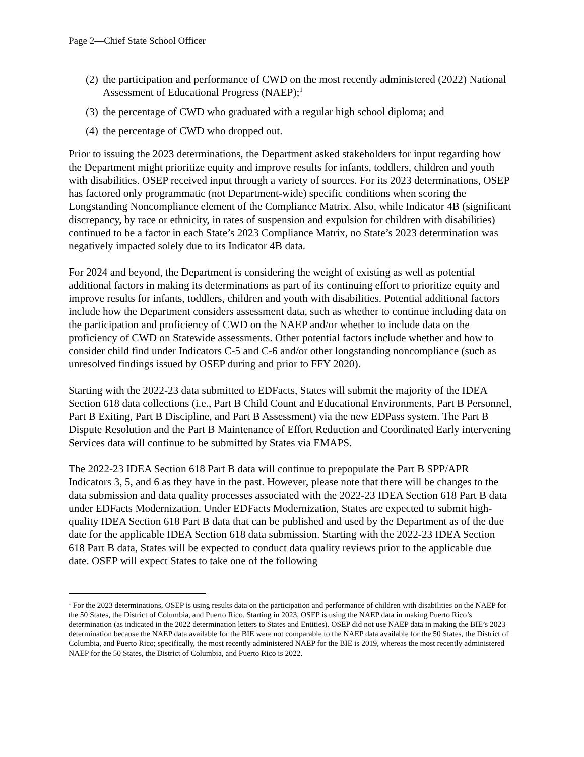Page 2—Chief State School Officer
(2) the participation and performance of CWD on the most recently administered (2022) National Assessment of Educational Progress (NAEP);<sup>1</sup>
(3) the percentage of CWD who graduated with a regular high school diploma; and
(4) the percentage of CWD who dropped out.
Prior to issuing the 2023 determinations, the Department asked stakeholders for input regarding how the Department might prioritize equity and improve results for infants, toddlers, children and youth with disabilities. OSEP received input through a variety of sources. For its 2023 determinations, OSEP has factored only programmatic (not Department-wide) specific conditions when scoring the Longstanding Noncompliance element of the Compliance Matrix. Also, while Indicator 4B (significant discrepancy, by race or ethnicity, in rates of suspension and expulsion for children with disabilities) continued to be a factor in each State’s 2023 Compliance Matrix, no State’s 2023 determination was negatively impacted solely due to its Indicator 4B data.
For 2024 and beyond, the Department is considering the weight of existing as well as potential additional factors in making its determinations as part of its continuing effort to prioritize equity and improve results for infants, toddlers, children and youth with disabilities. Potential additional factors include how the Department considers assessment data, such as whether to continue including data on the participation and proficiency of CWD on the NAEP and/or whether to include data on the proficiency of CWD on Statewide assessments. Other potential factors include whether and how to consider child find under Indicators C-5 and C-6 and/or other longstanding noncompliance (such as unresolved findings issued by OSEP during and prior to FFY 2020).
Starting with the 2022-23 data submitted to EDFacts, States will submit the majority of the IDEA Section 618 data collections (i.e., Part B Child Count and Educational Environments, Part B Personnel, Part B Exiting, Part B Discipline, and Part B Assessment) via the new EDPass system. The Part B Dispute Resolution and the Part B Maintenance of Effort Reduction and Coordinated Early intervening Services data will continue to be submitted by States via EMAPS.
The 2022-23 IDEA Section 618 Part B data will continue to prepopulate the Part B SPP/APR Indicators 3, 5, and 6 as they have in the past. However, please note that there will be changes to the data submission and data quality processes associated with the 2022-23 IDEA Section 618 Part B data under EDFacts Modernization. Under EDFacts Modernization, States are expected to submit high-quality IDEA Section 618 Part B data that can be published and used by the Department as of the due date for the applicable IDEA Section 618 data submission. Starting with the 2022-23 IDEA Section 618 Part B data, States will be expected to conduct data quality reviews prior to the applicable due date. OSEP will expect States to take one of the following
<sup>1</sup> For the 2023 determinations, OSEP is using results data on the participation and performance of children with disabilities on the NAEP for the 50 States, the District of Columbia, and Puerto Rico. Starting in 2023, OSEP is using the NAEP data in making Puerto Rico’s determination (as indicated in the 2022 determination letters to States and Entities). OSEP did not use NAEP data in making the BIE’s 2023 determination because the NAEP data available for the BIE were not comparable to the NAEP data available for the 50 States, the District of Columbia, and Puerto Rico; specifically, the most recently administered NAEP for the BIE is 2019, whereas the most recently administered NAEP for the 50 States, the District of Columbia, and Puerto Rico is 2022.